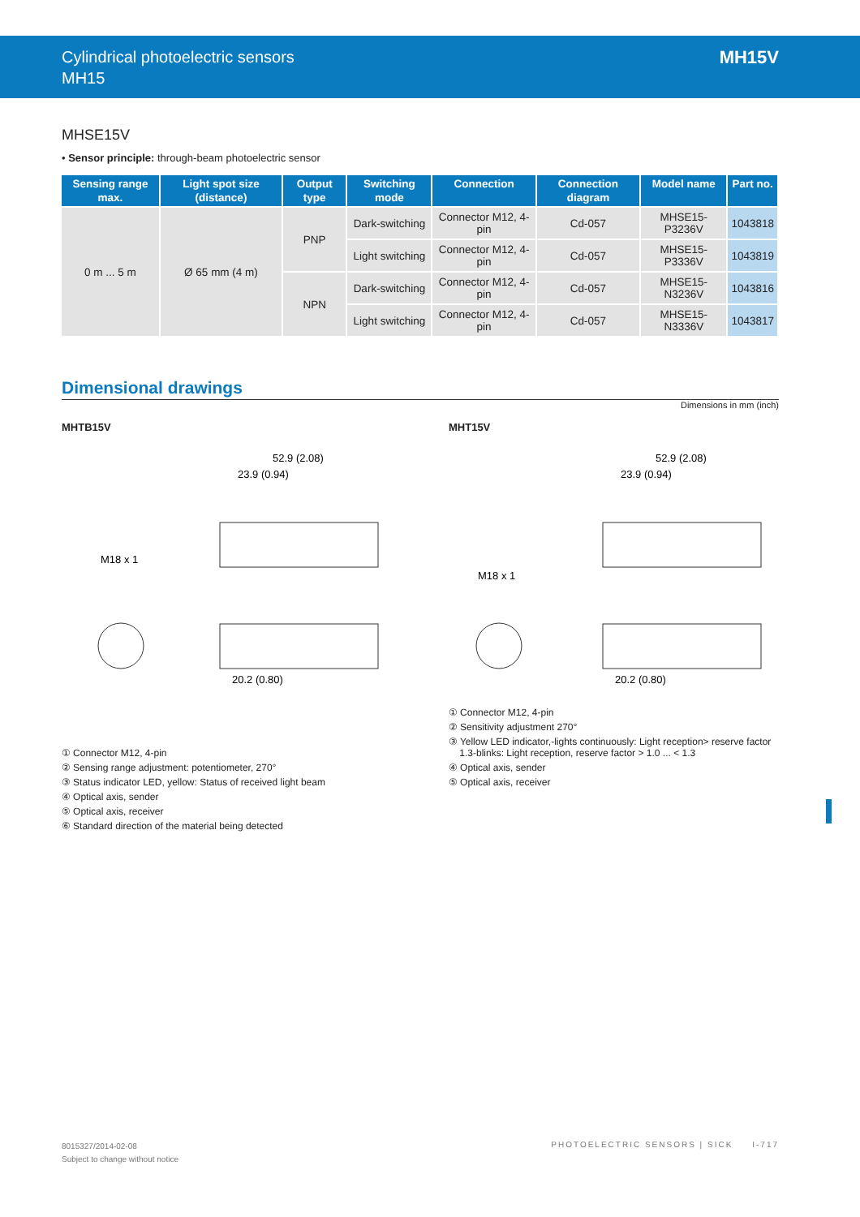Cylindrical photoelectric sensors
MH15
MH15V
MHSE15V
• Sensor principle: through-beam photoelectric sensor
| Sensing range max. | Light spot size (distance) | Output type | Switching mode | Connection | Connection diagram | Model name | Part no. |
| --- | --- | --- | --- | --- | --- | --- | --- |
| 0 m ... 5 m | Ø 65 mm (4 m) | PNP | Dark-switching | Connector M12, 4-pin | Cd-057 | MHSE15-P3236V | 1043818 |
| | | | Light switching | Connector M12, 4-pin | Cd-057 | MHSE15-P3336V | 1043819 |
| | | NPN | Dark-switching | Connector M12, 4-pin | Cd-057 | MHSE15-N3236V | 1043816 |
| | | | Light switching | Connector M12, 4-pin | Cd-057 | MHSE15-N3336V | 1043817 |
Dimensional drawings
Dimensions in mm (inch)
MHTB15V
52.9 (2.08)
23.9 (0.94)
M18 x 1
20.2 (0.80)
① Connector M12, 4-pin
② Sensing range adjustment: potentiometer, 270°
③ Status indicator LED, yellow: Status of received light beam
④ Optical axis, sender
⑤ Optical axis, receiver
⑥ Standard direction of the material being detected
MHT15V
52.9 (2.08)
23.9 (0.94)
M18 x 1
20.2 (0.80)
① Connector M12, 4-pin
② Sensitivity adjustment 270°
③ Yellow LED indicator,-lights continuously: Light reception> reserve factor
1.3-blinks: Light reception, reserve factor > 1.0 ... < 1.3
④ Optical axis, sender
⑤ Optical axis, receiver
8015327/2014-02-08
Subject to change without notice
PHOTOELECTRIC SENSORS | SICK I-717